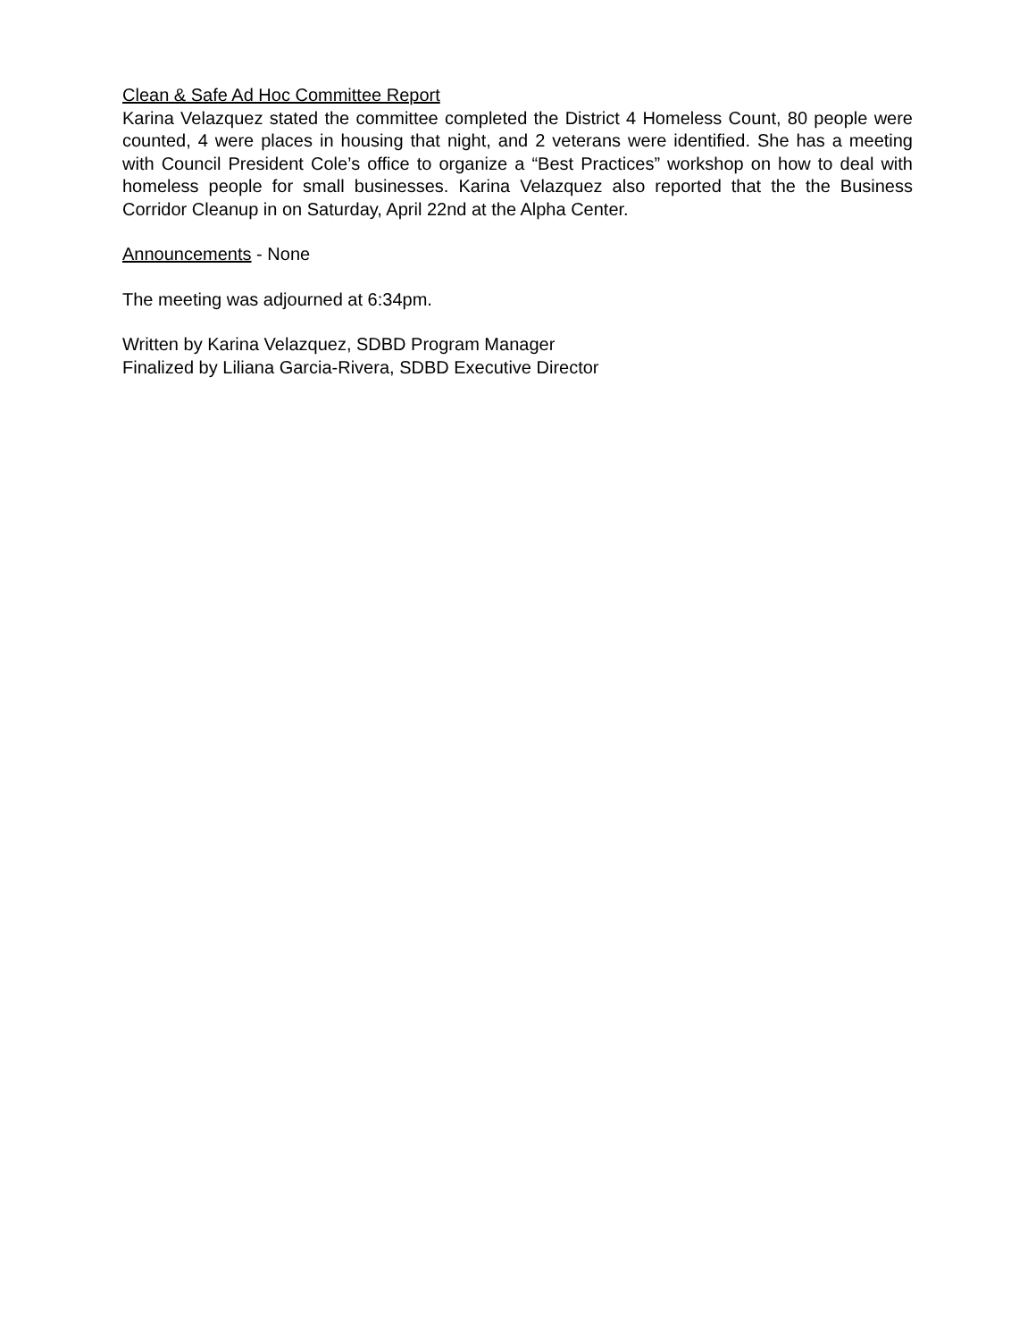Clean & Safe Ad Hoc Committee Report
Karina Velazquez stated the committee completed the District 4 Homeless Count, 80 people were counted, 4 were places in housing that night, and 2 veterans were identified. She has a meeting with Council President Cole’s office to organize a “Best Practices” workshop on how to deal with homeless people for small businesses. Karina Velazquez also reported that the the Business Corridor Cleanup in on Saturday, April 22nd at the Alpha Center.
Announcements - None
The meeting was adjourned at 6:34pm.
Written by Karina Velazquez, SDBD Program Manager
Finalized by Liliana Garcia-Rivera, SDBD Executive Director